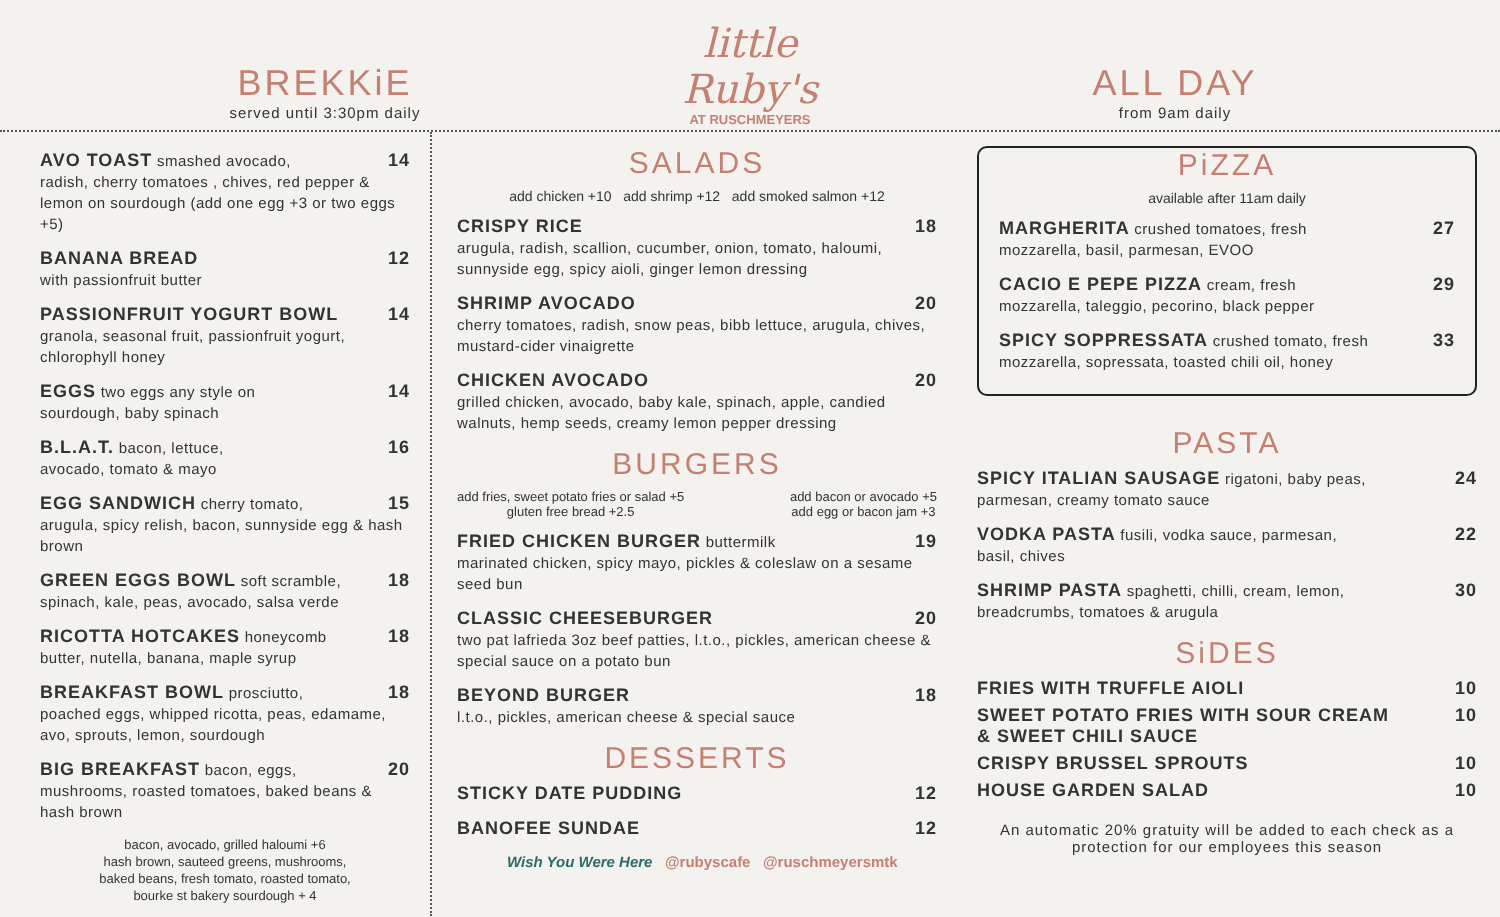BREKKiE
served until 3:30pm daily
little Ruby's
AT RUSCHMEYERS
ALL DAY
from 9am daily
AVO TOAST smashed avocado, 14
radish, cherry tomatoes , chives, red pepper & lemon on sourdough (add one egg +3 or two eggs +5)
BANANA BREAD 12
with passionfruit butter
PASSIONFRUIT YOGURT BOWL 14
granola, seasonal fruit, passionfruit yogurt, chlorophyll honey
EGGS two eggs any style on 14
sourdough, baby spinach
B.L.A.T. bacon, lettuce, 16
avocado, tomato & mayo
EGG SANDWICH cherry tomato, 15
arugula, spicy relish, bacon, sunnyside egg & hash brown
GREEN EGGS BOWL soft scramble, 18
spinach, kale, peas, avocado, salsa verde
RICOTTA HOTCAKES honeycomb 18
butter, nutella, banana, maple syrup
BREAKFAST BOWL prosciutto, 18
poached eggs, whipped ricotta, peas, edamame, avo, sprouts, lemon, sourdough
BIG BREAKFAST bacon, eggs, 20
mushrooms, roasted tomatoes, baked beans & hash brown
bacon, avocado, grilled haloumi +6
hash brown, sauteed greens, mushrooms,
baked beans, fresh tomato, roasted tomato,
bourke st bakery sourdough + 4
SALADS
add chicken +10 add shrimp +12 add smoked salmon +12
CRISPY RICE 18
arugula, radish, scallion, cucumber, onion, tomato, haloumi, sunnyside egg, spicy aioli, ginger lemon dressing
SHRIMP AVOCADO 20
cherry tomatoes, radish, snow peas, bibb lettuce, arugula, chives, mustard-cider vinaigrette
CHICKEN AVOCADO 20
grilled chicken, avocado, baby kale, spinach, apple, candied walnuts, hemp seeds, creamy lemon pepper dressing
BURGERS
add fries, sweet potato fries or salad +5
gluten free bread +2.5 add bacon or avocado +5
add egg or bacon jam +3
FRIED CHICKEN BURGER buttermilk 19
marinated chicken, spicy mayo, pickles & coleslaw on a sesame seed bun
CLASSIC CHEESEBURGER 20
two pat lafrieda 3oz beef patties, l.t.o., pickles, american cheese & special sauce on a potato bun
BEYOND BURGER 18
l.t.o., pickles, american cheese & special sauce
DESSERTS
STICKY DATE PUDDING 12
BANOFEE SUNDAE 12
Wish You Were Here @rubyscafe @ruschmeyersmtk
PiZZA
available after 11am daily
MARGHERITA crushed tomatoes, fresh 27
mozzarella, basil, parmesan, EVOO
CACIO E PEPE PIZZA cream, fresh 29
mozzarella, taleggio, pecorino, black pepper
SPICY SOPPRESSATA crushed tomato, fresh 33
mozzarella, sopressata, toasted chili oil, honey
PASTA
SPICY ITALIAN SAUSAGE rigatoni, baby peas, 24
parmesan, creamy tomato sauce
VODKA PASTA fusili, vodka sauce, parmesan, 22
basil, chives
SHRIMP PASTA spaghetti, chilli, cream, lemon, 30
breadcrumbs, tomatoes & arugula
SiDES
FRIES WITH TRUFFLE AIOLI 10
SWEET POTATO FRIES WITH SOUR CREAM
& SWEET CHILI SAUCE 10
CRISPY BRUSSEL SPROUTS 10
HOUSE GARDEN SALAD 10
An automatic 20% gratuity will be added to each check as a protection for our employees this season